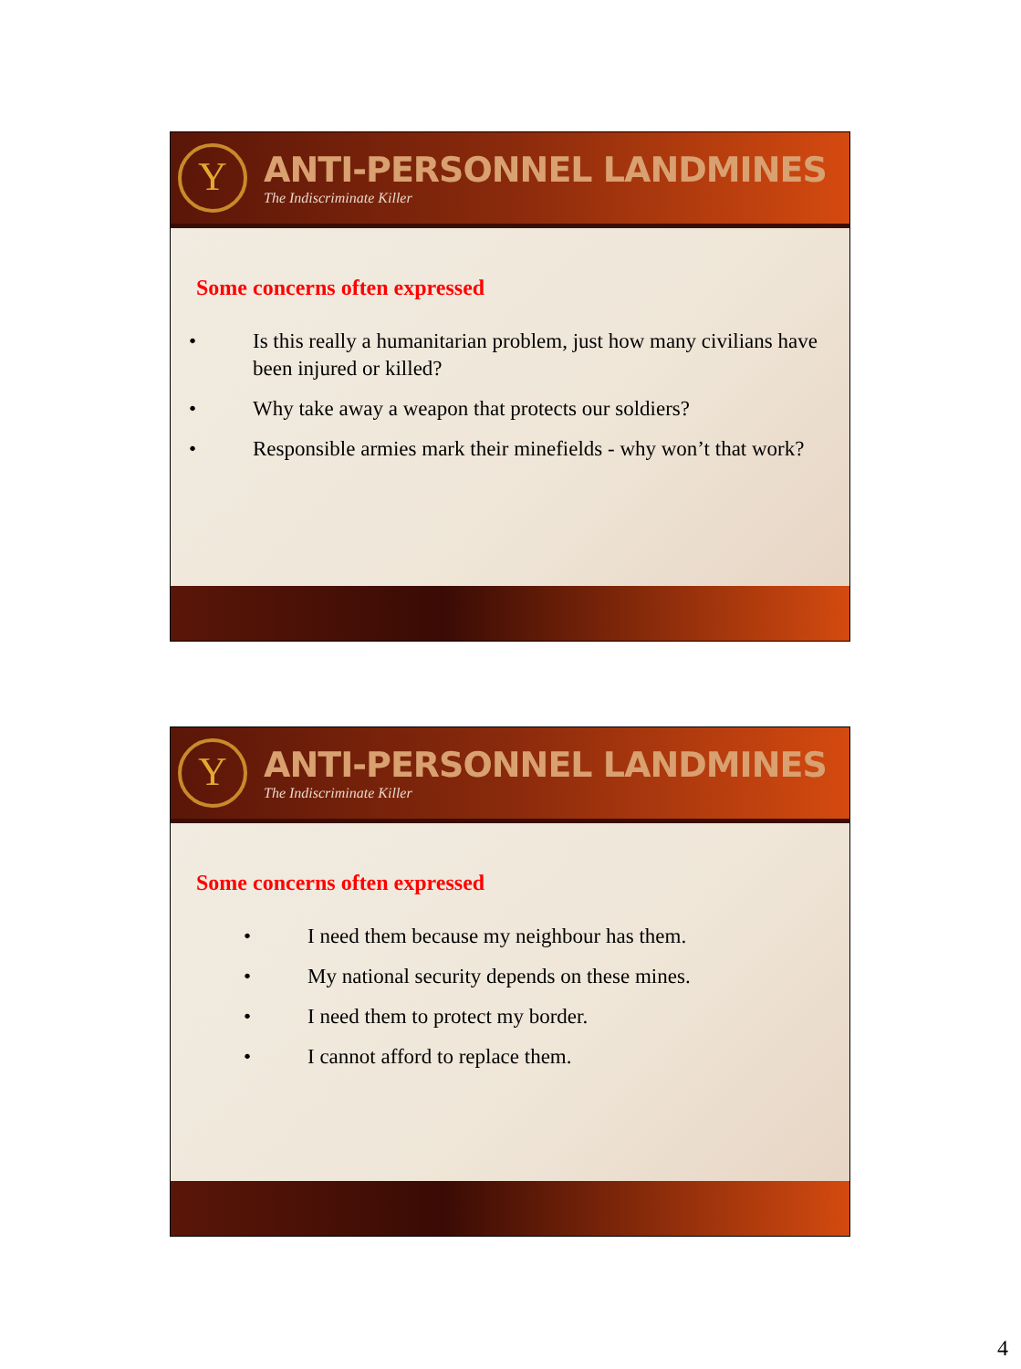Y
ANTI-PERSONNEL LANDMINES
The Indiscriminate Killer
Some concerns often expressed
• Is this really a humanitarian problem, just how many civilians have been injured or killed?
• Why take away a weapon that protects our soldiers?
• Responsible armies mark their minefields - why won’t that work?
Y
ANTI-PERSONNEL LANDMINES
The Indiscriminate Killer
Some concerns often expressed
• I need them because my neighbour has them.
• My national security depends on these mines.
• I need them to protect my border.
• I cannot afford to replace them.
4